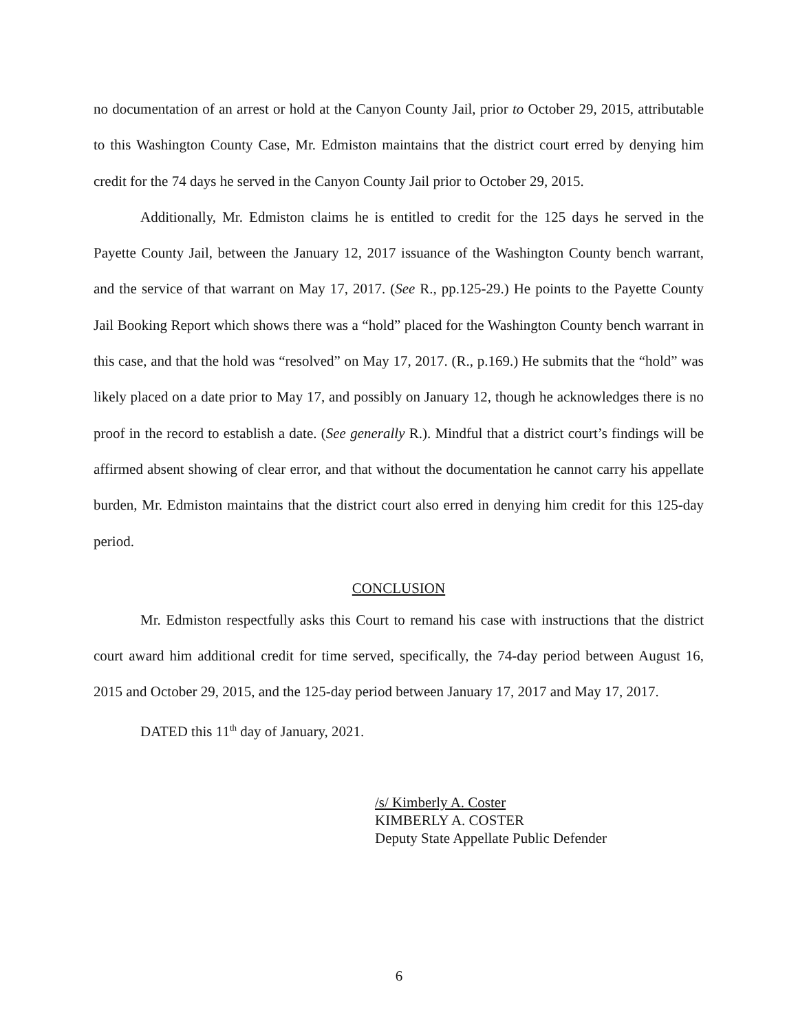no documentation of an arrest or hold at the Canyon County Jail, prior to October 29, 2015, attributable to this Washington County Case, Mr. Edmiston maintains that the district court erred by denying him credit for the 74 days he served in the Canyon County Jail prior to October 29, 2015.
Additionally, Mr. Edmiston claims he is entitled to credit for the 125 days he served in the Payette County Jail, between the January 12, 2017 issuance of the Washington County bench warrant, and the service of that warrant on May 17, 2017. (See R., pp.125-29.) He points to the Payette County Jail Booking Report which shows there was a “hold” placed for the Washington County bench warrant in this case, and that the hold was “resolved” on May 17, 2017. (R., p.169.) He submits that the “hold” was likely placed on a date prior to May 17, and possibly on January 12, though he acknowledges there is no proof in the record to establish a date. (See generally R.). Mindful that a district court’s findings will be affirmed absent showing of clear error, and that without the documentation he cannot carry his appellate burden, Mr. Edmiston maintains that the district court also erred in denying him credit for this 125-day period.
CONCLUSION
Mr. Edmiston respectfully asks this Court to remand his case with instructions that the district court award him additional credit for time served, specifically, the 74-day period between August 16, 2015 and October 29, 2015, and the 125-day period between January 17, 2017 and May 17, 2017.
DATED this 11<sup>th</sup> day of January, 2021.
/s/ Kimberly A. Coster
KIMBERLY A. COSTER
Deputy State Appellate Public Defender
6